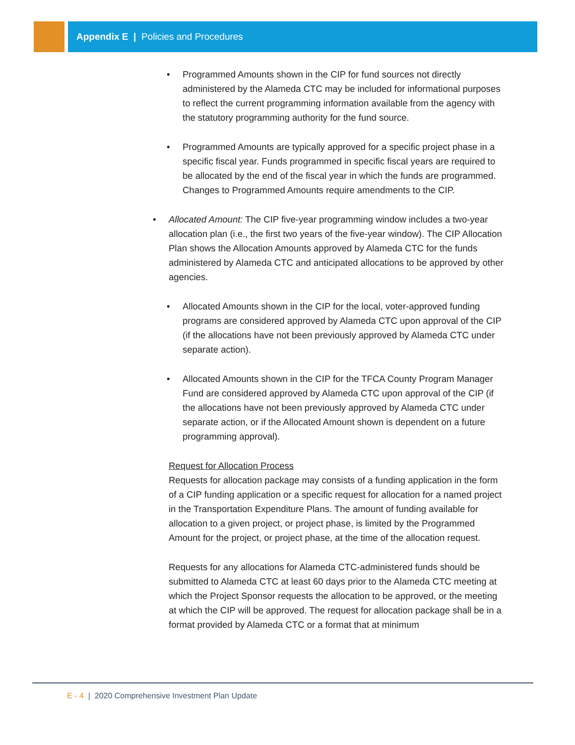Appendix E | Policies and Procedures
• Programmed Amounts shown in the CIP for fund sources not directly administered by the Alameda CTC may be included for informational purposes to reflect the current programming information available from the agency with the statutory programming authority for the fund source.
• Programmed Amounts are typically approved for a specific project phase in a specific fiscal year. Funds programmed in specific fiscal years are required to be allocated by the end of the fiscal year in which the funds are programmed. Changes to Programmed Amounts require amendments to the CIP.
• Allocated Amount: The CIP five-year programming window includes a two-year allocation plan (i.e., the first two years of the five-year window). The CIP Allocation Plan shows the Allocation Amounts approved by Alameda CTC for the funds administered by Alameda CTC and anticipated allocations to be approved by other agencies.
• Allocated Amounts shown in the CIP for the local, voter-approved funding programs are considered approved by Alameda CTC upon approval of the CIP (if the allocations have not been previously approved by Alameda CTC under separate action).
• Allocated Amounts shown in the CIP for the TFCA County Program Manager Fund are considered approved by Alameda CTC upon approval of the CIP (if the allocations have not been previously approved by Alameda CTC under separate action, or if the Allocated Amount shown is dependent on a future programming approval).
Request for Allocation Process
Requests for allocation package may consists of a funding application in the form of a CIP funding application or a specific request for allocation for a named project in the Transportation Expenditure Plans. The amount of funding available for allocation to a given project, or project phase, is limited by the Programmed Amount for the project, or project phase, at the time of the allocation request.
Requests for any allocations for Alameda CTC-administered funds should be submitted to Alameda CTC at least 60 days prior to the Alameda CTC meeting at which the Project Sponsor requests the allocation to be approved, or the meeting at which the CIP will be approved. The request for allocation package shall be in a format provided by Alameda CTC or a format that at minimum
E - 4 | 2020 Comprehensive Investment Plan Update